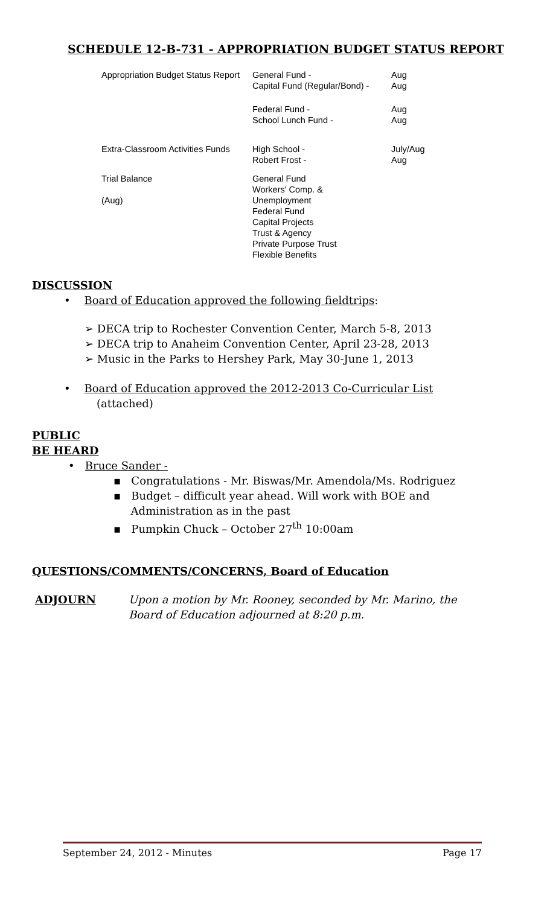SCHEDULE 12-B-731 - APPROPRIATION BUDGET STATUS REPORT
| Appropriation Budget Status Report | General Fund - Capital Fund (Regular/Bond) - | Aug Aug |
| | Federal Fund - School Lunch Fund - | Aug Aug |
| Extra-Classroom Activities Funds | High School - Robert Frost - | July/Aug Aug |
| Trial Balance (Aug) | General Fund Workers' Comp. & Unemployment Federal Fund Capital Projects Trust & Agency Private Purpose Trust Flexible Benefits | |
DISCUSSION
• Board of Education approved the following fieldtrips:
➢ DECA trip to Rochester Convention Center, March 5-8, 2013
➢ DECA trip to Anaheim Convention Center, April 23-28, 2013
➢ Music in the Parks to Hershey Park, May 30-June 1, 2013
• Board of Education approved the 2012-2013 Co-Curricular List
(attached)
PUBLIC
BE HEARD
• Bruce Sander -
▪ Congratulations - Mr. Biswas/Mr. Amendola/Ms. Rodriguez
▪ Budget – difficult year ahead. Will work with BOE and
Administration as in the past
▪ Pumpkin Chuck – October 27<sup>th</sup> 10:00am
QUESTIONS/COMMENTS/CONCERNS, Board of Education
ADJOURN Upon a motion by Mr. Rooney, seconded by Mr. Marino, the
Board of Education adjourned at 8:20 p.m.
September 24, 2012 - Minutes Page 17